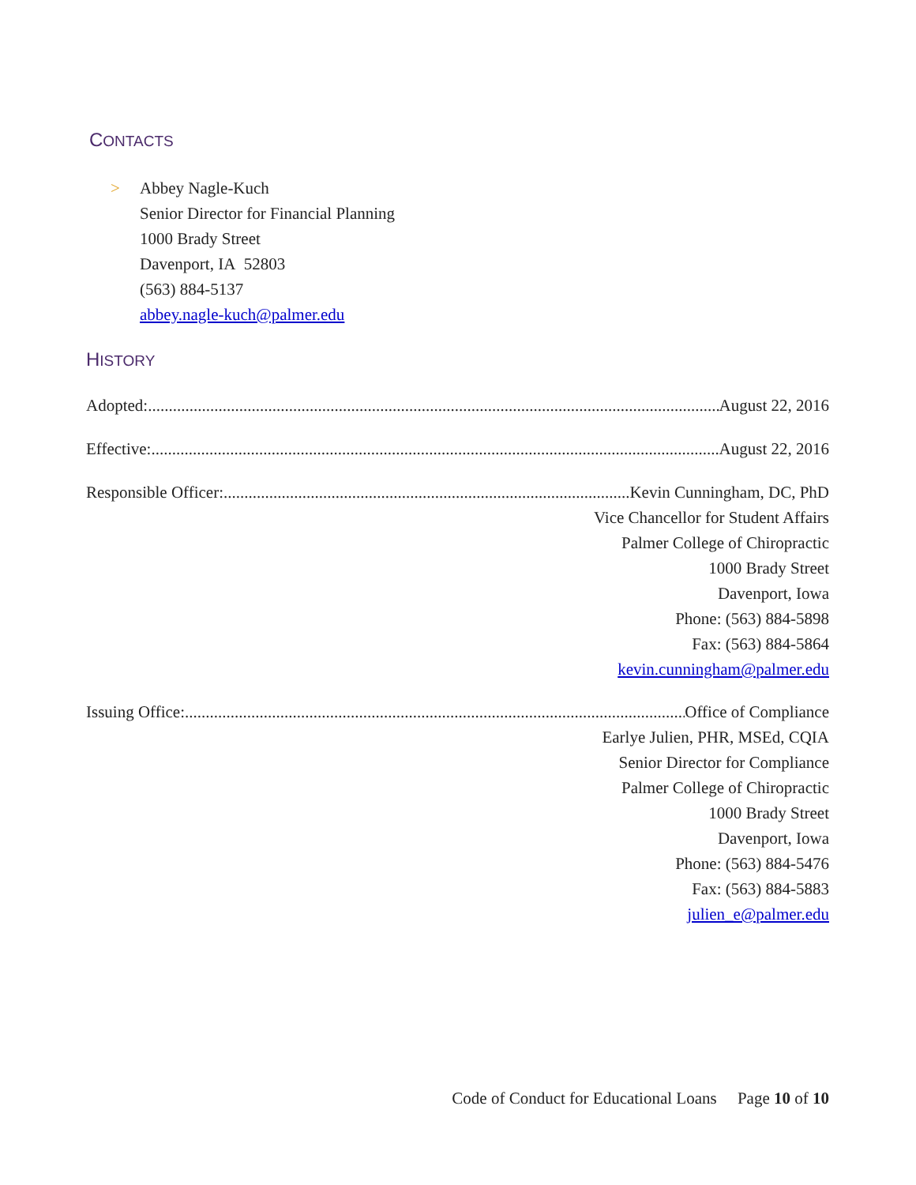CONTACTS
> Abbey Nagle-Kuch
Senior Director for Financial Planning
1000 Brady Street
Davenport, IA 52803
(563) 884-5137
abbey.nagle-kuch@palmer.edu
HISTORY
Adopted: August 22, 2016
Effective: August 22, 2016
Responsible Officer: Kevin Cunningham, DC, PhD
Vice Chancellor for Student Affairs
Palmer College of Chiropractic
1000 Brady Street
Davenport, Iowa
Phone: (563) 884-5898
Fax: (563) 884-5864
kevin.cunningham@palmer.edu
Issuing Office: Office of Compliance
Earlye Julien, PHR, MSEd, CQIA
Senior Director for Compliance
Palmer College of Chiropractic
1000 Brady Street
Davenport, Iowa
Phone: (563) 884-5476
Fax: (563) 884-5883
julien_e@palmer.edu
Code of Conduct for Educational Loans Page 10 of 10